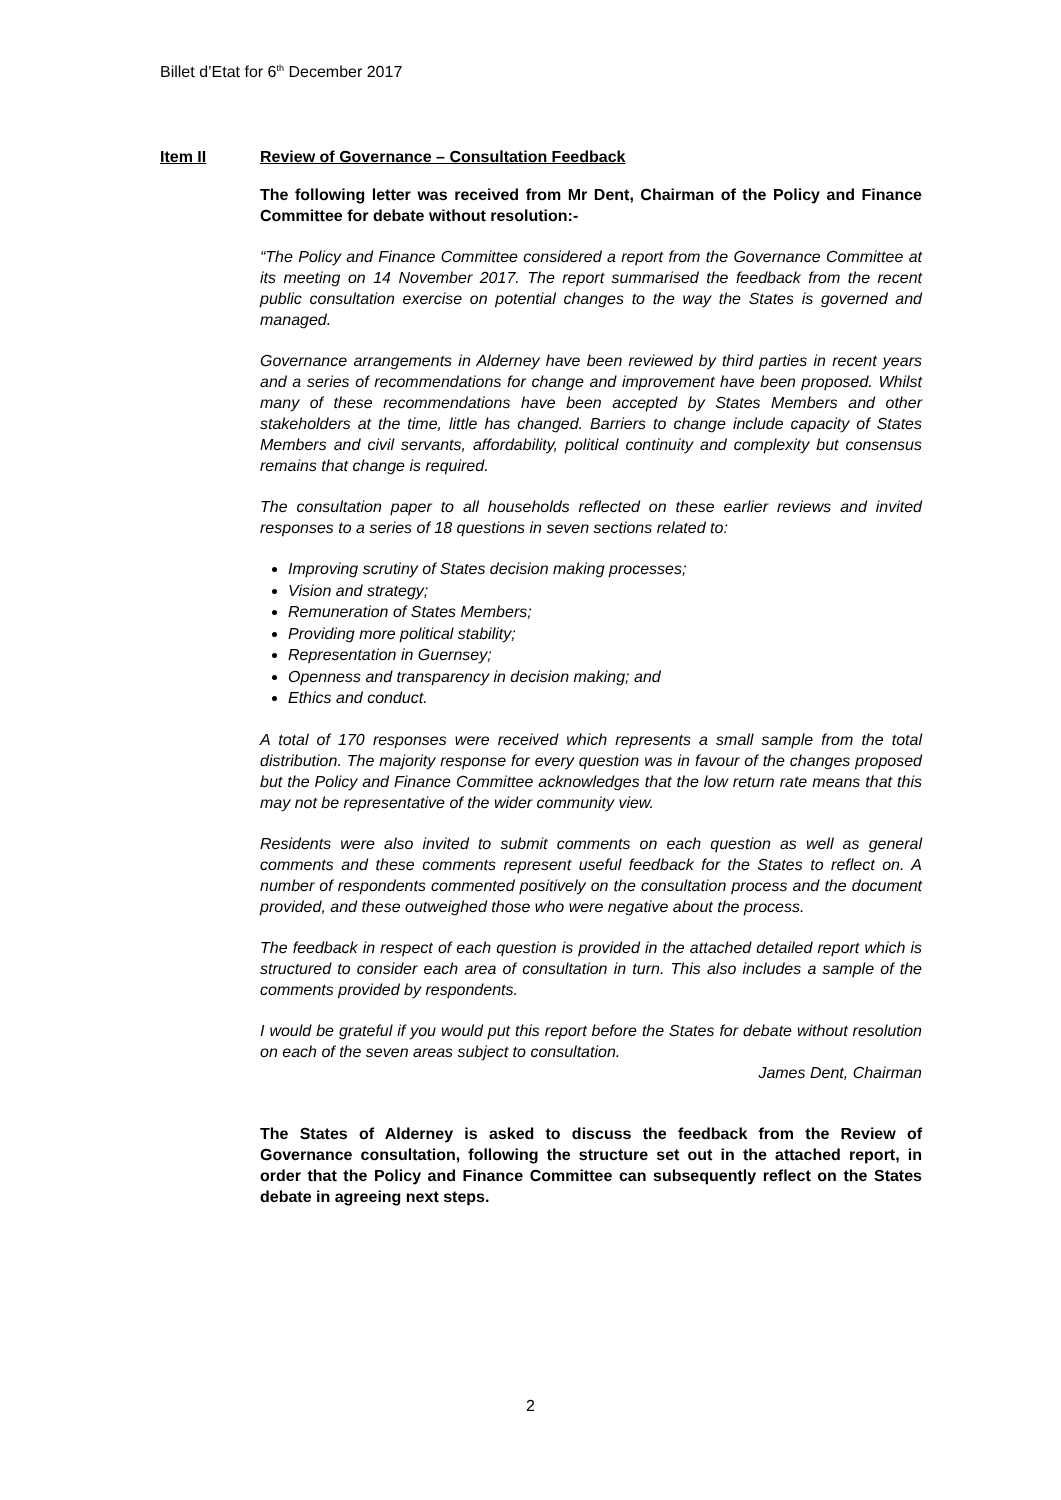Billet d’Etat for 6<sup>th</sup> December 2017
Item II Review of Governance – Consultation Feedback
The following letter was received from Mr Dent, Chairman of the Policy and Finance Committee for debate without resolution:-
“The Policy and Finance Committee considered a report from the Governance Committee at its meeting on 14 November 2017. The report summarised the feedback from the recent public consultation exercise on potential changes to the way the States is governed and managed.
Governance arrangements in Alderney have been reviewed by third parties in recent years and a series of recommendations for change and improvement have been proposed. Whilst many of these recommendations have been accepted by States Members and other stakeholders at the time, little has changed. Barriers to change include capacity of States Members and civil servants, affordability, political continuity and complexity but consensus remains that change is required.
The consultation paper to all households reflected on these earlier reviews and invited responses to a series of 18 questions in seven sections related to:
Improving scrutiny of States decision making processes;
Vision and strategy;
Remuneration of States Members;
Providing more political stability;
Representation in Guernsey;
Openness and transparency in decision making; and
Ethics and conduct.
A total of 170 responses were received which represents a small sample from the total distribution. The majority response for every question was in favour of the changes proposed but the Policy and Finance Committee acknowledges that the low return rate means that this may not be representative of the wider community view.
Residents were also invited to submit comments on each question as well as general comments and these comments represent useful feedback for the States to reflect on. A number of respondents commented positively on the consultation process and the document provided, and these outweighed those who were negative about the process.
The feedback in respect of each question is provided in the attached detailed report which is structured to consider each area of consultation in turn. This also includes a sample of the comments provided by respondents.
I would be grateful if you would put this report before the States for debate without resolution on each of the seven areas subject to consultation.
James Dent, Chairman
The States of Alderney is asked to discuss the feedback from the Review of Governance consultation, following the structure set out in the attached report, in order that the Policy and Finance Committee can subsequently reflect on the States debate in agreeing next steps.
2